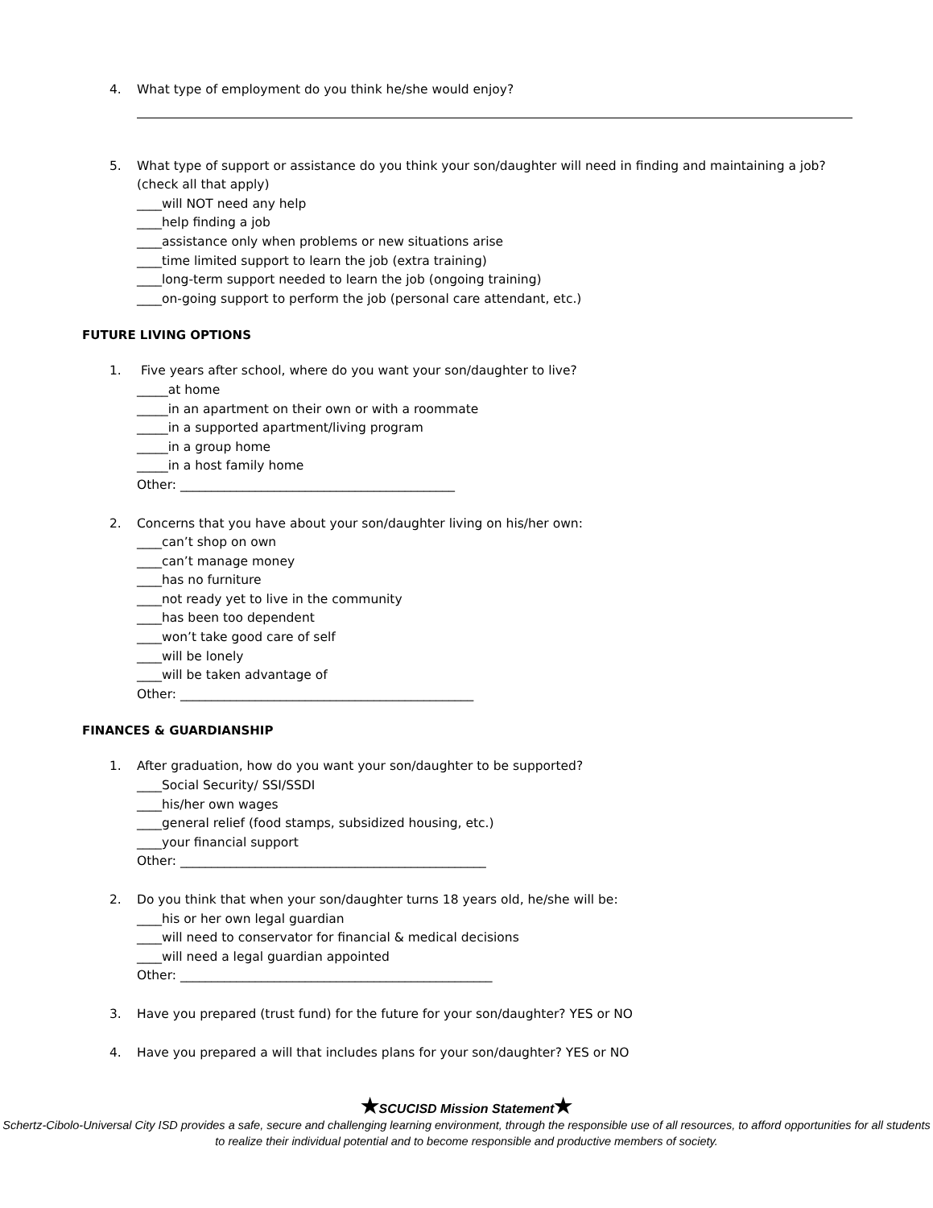4. What type of employment do you think he/she would enjoy?
5. What type of support or assistance do you think your son/daughter will need in finding and maintaining a job? (check all that apply)
____will NOT need any help
____help finding a job
____assistance only when problems or new situations arise
____time limited support to learn the job (extra training)
____long-term support needed to learn the job (ongoing training)
____on-going support to perform the job (personal care attendant, etc.)
FUTURE LIVING OPTIONS
1. Five years after school, where do you want your son/daughter to live?
_____at home
_____in an apartment on their own or with a roommate
_____in a supported apartment/living program
_____in a group home
_____in a host family home
Other: ____________________________________________
2. Concerns that you have about your son/daughter living on his/her own:
____can’t shop on own
____can’t manage money
____has no furniture
____not ready yet to live in the community
____has been too dependent
____won’t take good care of self
____will be lonely
____will be taken advantage of
Other: _______________________________________________
FINANCES & GUARDIANSHIP
1. After graduation, how do you want your son/daughter to be supported?
____Social Security/ SSI/SSDI
____his/her own wages
____general relief (food stamps, subsidized housing, etc.)
____your financial support
Other: _________________________________________________
2. Do you think that when your son/daughter turns 18 years old, he/she will be:
____his or her own legal guardian
____will need to conservator for financial & medical decisions
____will need a legal guardian appointed
Other: __________________________________________________
3. Have you prepared (trust fund) for the future for your son/daughter? YES or NO
4. Have you prepared a will that includes plans for your son/daughter? YES or NO
★SCUCISD Mission Statement★
Schertz-Cibolo-Universal City ISD provides a safe, secure and challenging learning environment, through the responsible use of all resources, to afford opportunities for all students to realize their individual potential and to become responsible and productive members of society.